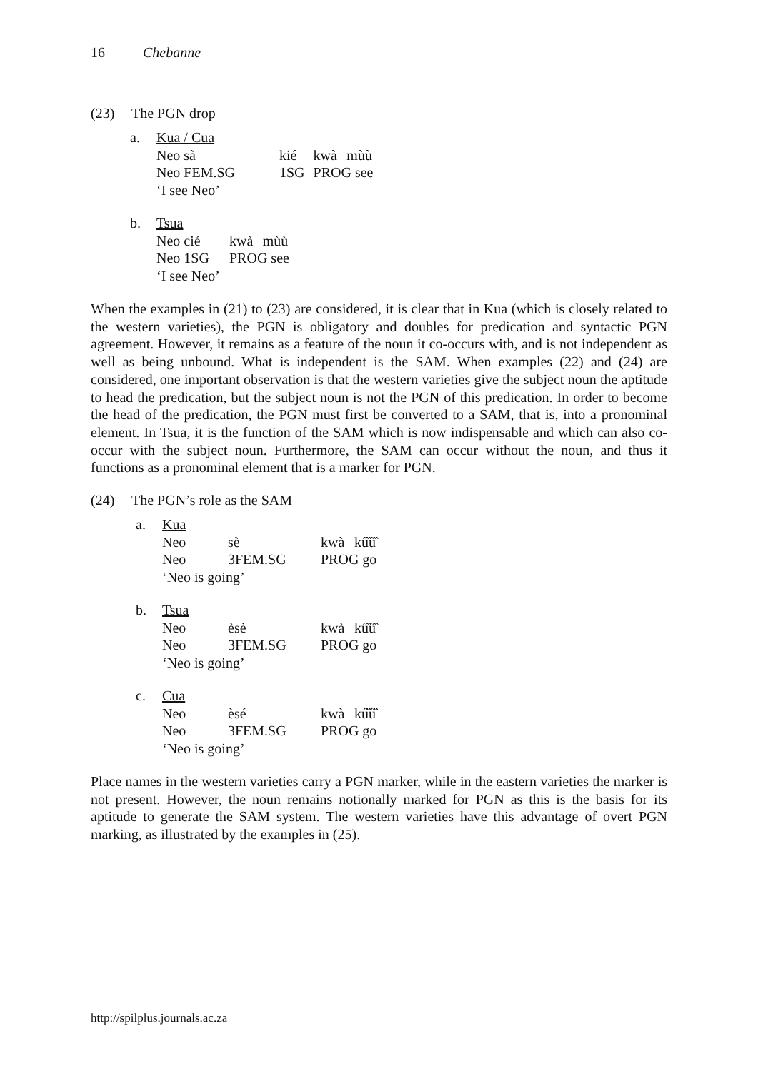16 Chebanne
(23) The PGN drop
| a. | Kua / Cua | | | |
| | Neo sà | kié | kwà | mùù |
| | Neo FEM.SG | 1SG | PROG see | |
| | ‘I see Neo’ | | | |
| b. | Tsua | | |
| | Neo cié | kwà | mùù |
| | Neo 1SG | PROG see | |
| | ‘I see Neo’ | | |
When the examples in (21) to (23) are considered, it is clear that in Kua (which is closely related to the western varieties), the PGN is obligatory and doubles for predication and syntactic PGN agreement. However, it remains as a feature of the noun it co-occurs with, and is not independent as well as being unbound. What is independent is the SAM. When examples (22) and (24) are considered, one important observation is that the western varieties give the subject noun the aptitude to head the predication, but the subject noun is not the PGN of this predication. In order to become the head of the predication, the PGN must first be converted to a SAM, that is, into a pronominal element. In Tsua, it is the function of the SAM which is now indispensable and which can also co-occur with the subject noun. Furthermore, the SAM can occur without the noun, and thus it functions as a pronominal element that is a marker for PGN.
(24) The PGN’s role as the SAM
| a. | Kua | | | |
| | Neo | sè | kwà | kű̏ű̏ |
| | Neo | 3FEM.SG | PROG go | |
| | ‘Neo is going’ | | | |
| b. | Tsua | | | |
| | Neo | èsè | kwà | kű̏ű̏ |
| | Neo | 3FEM.SG | PROG go | |
| | ‘Neo is going’ | | | |
| c. | Cua | | | |
| | Neo | èsé | kwà | kű̏ű̏ |
| | Neo | 3FEM.SG | PROG go | |
| | ‘Neo is going’ | | | |
Place names in the western varieties carry a PGN marker, while in the eastern varieties the marker is not present. However, the noun remains notionally marked for PGN as this is the basis for its aptitude to generate the SAM system. The western varieties have this advantage of overt PGN marking, as illustrated by the examples in (25).
http://spilplus.journals.ac.za